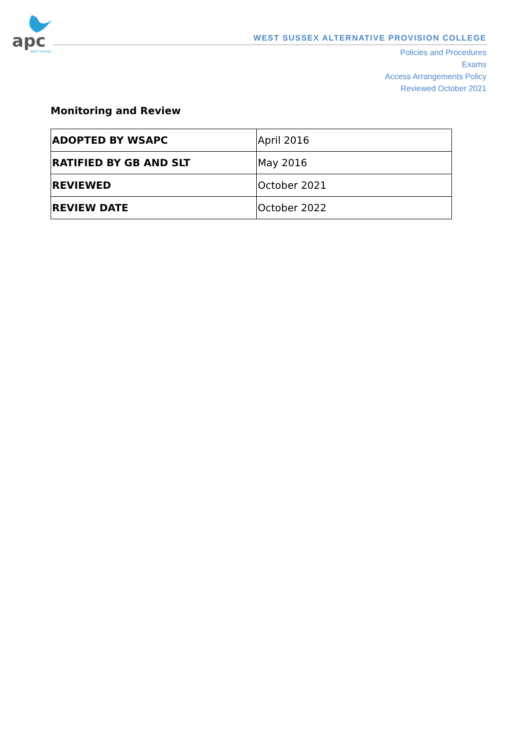apc
WEST SUSSEX
WEST SUSSEX ALTERNATIVE PROVISION COLLEGE
Policies and Procedures
Exams
Access Arrangements Policy
Reviewed October 2021
Monitoring and Review
| ADOPTED BY WSAPC | April 2016 |
| RATIFIED BY GB AND SLT | May 2016 |
| REVIEWED | October 2021 |
| REVIEW DATE | October 2022 |